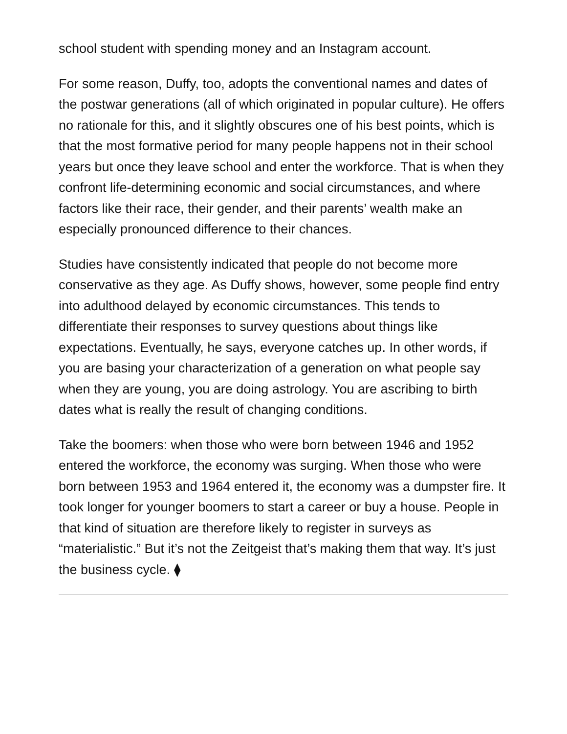school student with spending money and an Instagram account.
For some reason, Duffy, too, adopts the conventional names and dates of the postwar generations (all of which originated in popular culture). He offers no rationale for this, and it slightly obscures one of his best points, which is that the most formative period for many people happens not in their school years but once they leave school and enter the workforce. That is when they confront life-determining economic and social circumstances, and where factors like their race, their gender, and their parents’ wealth make an especially pronounced difference to their chances.
Studies have consistently indicated that people do not become more conservative as they age. As Duffy shows, however, some people find entry into adulthood delayed by economic circumstances. This tends to differentiate their responses to survey questions about things like expectations. Eventually, he says, everyone catches up. In other words, if you are basing your characterization of a generation on what people say when they are young, you are doing astrology. You are ascribing to birth dates what is really the result of changing conditions.
Take the boomers: when those who were born between 1946 and 1952 entered the workforce, the economy was surging. When those who were born between 1953 and 1964 entered it, the economy was a dumpster fire. It took longer for younger boomers to start a career or buy a house. People in that kind of situation are therefore likely to register in surveys as “materialistic.” But it’s not the Zeitgeist that’s making them that way. It’s just the business cycle. ⧫